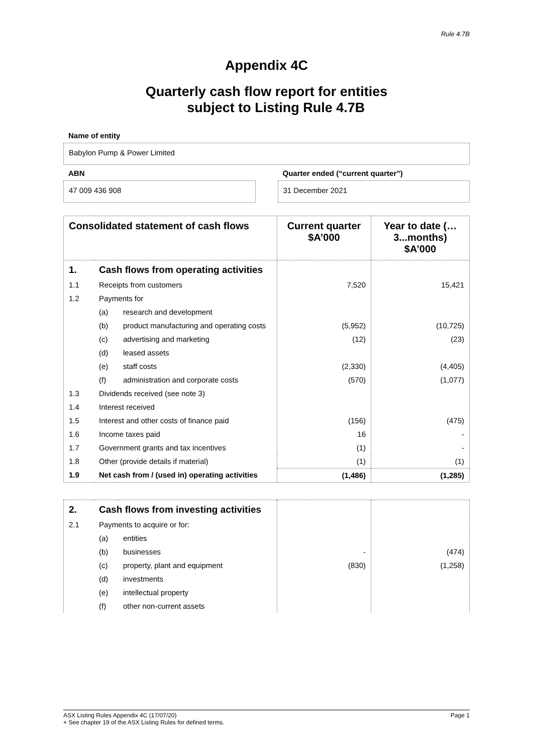Rule 4.7B
Appendix 4C
Quarterly cash flow report for entities
subject to Listing Rule 4.7B
Name of entity
Babylon Pump & Power Limited
ABN
47 009 436 908
Quarter ended (“current quarter”)
31 December 2021
| Consolidated statement of cash flows | | | Current quarter $A’000 | Year to date (…3...months) $A’000 |
| --- | --- | --- | --- | --- |
| 1. | Cash flows from operating activities | | | |
| 1.1 | Receipts from customers | | 7,520 | 15,421 |
| 1.2 | Payments for | | | |
| | (a) | research and development | | |
| | (b) | product manufacturing and operating costs | (5,952) | (10,725) |
| | (c) | advertising and marketing | (12) | (23) |
| | (d) | leased assets | | |
| | (e) | staff costs | (2,330) | (4,405) |
| | (f) | administration and corporate costs | (570) | (1,077) |
| 1.3 | Dividends received (see note 3) | | | |
| 1.4 | Interest received | | | |
| 1.5 | Interest and other costs of finance paid | | (156) | (475) |
| 1.6 | Income taxes paid | | 16 | - |
| 1.7 | Government grants and tax incentives | | (1) | - |
| 1.8 | Other (provide details if material) | | (1) | (1) |
| 1.9 | Net cash from / (used in) operating activities | | (1,486) | (1,285) |
| 2. | Cash flows from investing activities | | | |
| 2.1 | Payments to acquire or for: | | | |
| | (a) | entities | | |
| | (b) | businesses | - | (474) |
| | (c) | property, plant and equipment | (830) | (1,258) |
| | (d) | investments | | |
| | (e) | intellectual property | | |
| | (f) | other non-current assets | | |
ASX Listing Rules Appendix 4C (17/07/20) Page 1
+ See chapter 19 of the ASX Listing Rules for defined terms.